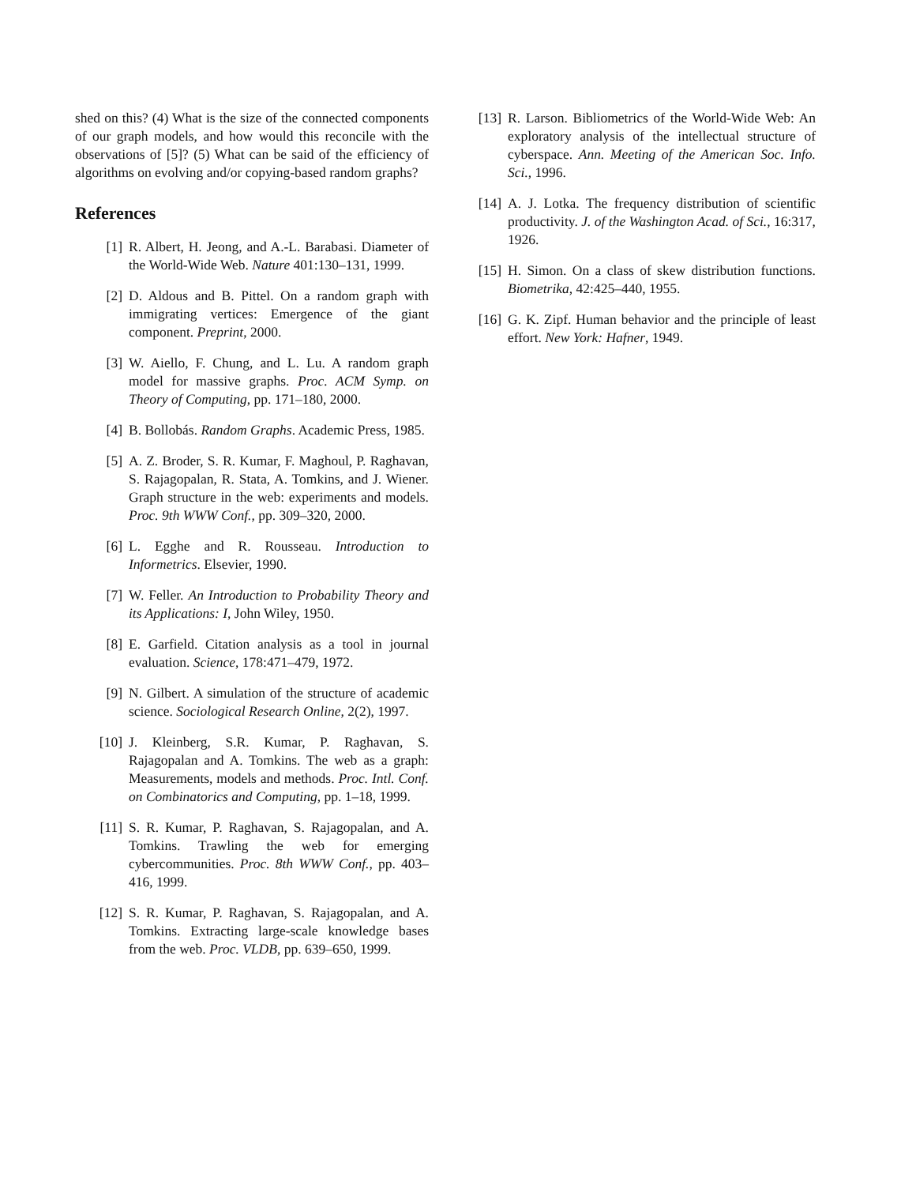shed on this? (4) What is the size of the connected components of our graph models, and how would this reconcile with the observations of [5]? (5) What can be said of the efficiency of algorithms on evolving and/or copying-based random graphs?
References
[1] R. Albert, H. Jeong, and A.-L. Barabasi. Diameter of the World-Wide Web. Nature 401:130–131, 1999.
[2] D. Aldous and B. Pittel. On a random graph with immigrating vertices: Emergence of the giant component. Preprint, 2000.
[3] W. Aiello, F. Chung, and L. Lu. A random graph model for massive graphs. Proc. ACM Symp. on Theory of Computing, pp. 171–180, 2000.
[4] B. Bollobás. Random Graphs. Academic Press, 1985.
[5] A. Z. Broder, S. R. Kumar, F. Maghoul, P. Raghavan, S. Rajagopalan, R. Stata, A. Tomkins, and J. Wiener. Graph structure in the web: experiments and models. Proc. 9th WWW Conf., pp. 309–320, 2000.
[6] L. Egghe and R. Rousseau. Introduction to Informetrics. Elsevier, 1990.
[7] W. Feller. An Introduction to Probability Theory and its Applications: I, John Wiley, 1950.
[8] E. Garfield. Citation analysis as a tool in journal evaluation. Science, 178:471–479, 1972.
[9] N. Gilbert. A simulation of the structure of academic science. Sociological Research Online, 2(2), 1997.
[10] J. Kleinberg, S.R. Kumar, P. Raghavan, S. Rajagopalan and A. Tomkins. The web as a graph: Measurements, models and methods. Proc. Intl. Conf. on Combinatorics and Computing, pp. 1–18, 1999.
[11] S. R. Kumar, P. Raghavan, S. Rajagopalan, and A. Tomkins. Trawling the web for emerging cybercommunities. Proc. 8th WWW Conf., pp. 403–416, 1999.
[12] S. R. Kumar, P. Raghavan, S. Rajagopalan, and A. Tomkins. Extracting large-scale knowledge bases from the web. Proc. VLDB, pp. 639–650, 1999.
[13] R. Larson. Bibliometrics of the World-Wide Web: An exploratory analysis of the intellectual structure of cyberspace. Ann. Meeting of the American Soc. Info. Sci., 1996.
[14] A. J. Lotka. The frequency distribution of scientific productivity. J. of the Washington Acad. of Sci., 16:317, 1926.
[15] H. Simon. On a class of skew distribution functions. Biometrika, 42:425–440, 1955.
[16] G. K. Zipf. Human behavior and the principle of least effort. New York: Hafner, 1949.